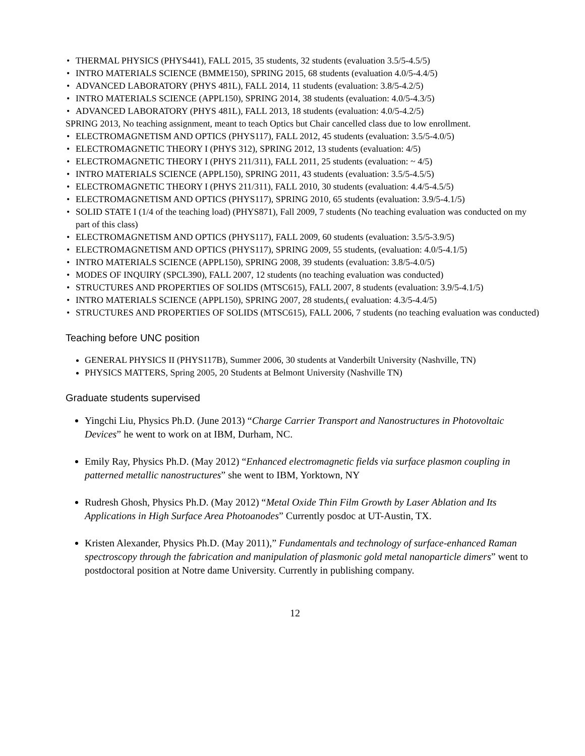• THERMAL PHYSICS (PHYS441), FALL 2015, 35 students, 32 students (evaluation 3.5/5-4.5/5)
• INTRO MATERIALS SCIENCE (BMME150), SPRING 2015, 68 students (evaluation 4.0/5-4.4/5)
• ADVANCED LABORATORY (PHYS 481L), FALL 2014, 11 students (evaluation: 3.8/5-4.2/5)
• INTRO MATERIALS SCIENCE (APPL150), SPRING 2014, 38 students (evaluation: 4.0/5-4.3/5)
• ADVANCED LABORATORY (PHYS 481L), FALL 2013, 18 students (evaluation: 4.0/5-4.2/5)
SPRING 2013, No teaching assignment, meant to teach Optics but Chair cancelled class due to low enrollment.
• ELECTROMAGNETISM AND OPTICS (PHYS117), FALL 2012, 45 students (evaluation: 3.5/5-4.0/5)
• ELECTROMAGNETIC THEORY I (PHYS 312), SPRING 2012, 13 students (evaluation: 4/5)
• ELECTROMAGNETIC THEORY I (PHYS 211/311), FALL 2011, 25 students (evaluation: ~ 4/5)
• INTRO MATERIALS SCIENCE (APPL150), SPRING 2011, 43 students (evaluation: 3.5/5-4.5/5)
• ELECTROMAGNETIC THEORY I (PHYS 211/311), FALL 2010, 30 students (evaluation: 4.4/5-4.5/5)
• ELECTROMAGNETISM AND OPTICS (PHYS117), SPRING 2010, 65 students (evaluation: 3.9/5-4.1/5)
• SOLID STATE I (1/4 of the teaching load) (PHYS871), Fall 2009, 7 students (No teaching evaluation was conducted on my part of this class)
• ELECTROMAGNETISM AND OPTICS (PHYS117), FALL 2009, 60 students (evaluation: 3.5/5-3.9/5)
• ELECTROMAGNETISM AND OPTICS (PHYS117), SPRING 2009, 55 students, (evaluation: 4.0/5-4.1/5)
• INTRO MATERIALS SCIENCE (APPL150), SPRING 2008, 39 students (evaluation: 3.8/5-4.0/5)
• MODES OF INQUIRY (SPCL390), FALL 2007, 12 students (no teaching evaluation was conducted)
• STRUCTURES AND PROPERTIES OF SOLIDS (MTSC615), FALL 2007, 8 students (evaluation: 3.9/5-4.1/5)
• INTRO MATERIALS SCIENCE (APPL150), SPRING 2007, 28 students,( evaluation: 4.3/5-4.4/5)
• STRUCTURES AND PROPERTIES OF SOLIDS (MTSC615), FALL 2006, 7 students (no teaching evaluation was conducted)
Teaching before UNC position
GENERAL PHYSICS II (PHYS117B), Summer 2006, 30 students at Vanderbilt University (Nashville, TN)
PHYSICS MATTERS, Spring 2005, 20 Students at Belmont University (Nashville TN)
Graduate students supervised
Yingchi Liu, Physics Ph.D. (June 2013) “Charge Carrier Transport and Nanostructures in Photovoltaic Devices” he went to work on at IBM, Durham, NC.
Emily Ray, Physics Ph.D. (May 2012) “Enhanced electromagnetic fields via surface plasmon coupling in patterned metallic nanostructures” she went to IBM, Yorktown, NY
Rudresh Ghosh, Physics Ph.D. (May 2012) “Metal Oxide Thin Film Growth by Laser Ablation and Its Applications in High Surface Area Photoanodes” Currently posdoc at UT-Austin, TX.
Kristen Alexander, Physics Ph.D. (May 2011),” Fundamentals and technology of surface-enhanced Raman spectroscopy through the fabrication and manipulation of plasmonic gold metal nanoparticle dimers” went to postdoctoral position at Notre dame University. Currently in publishing company.
12